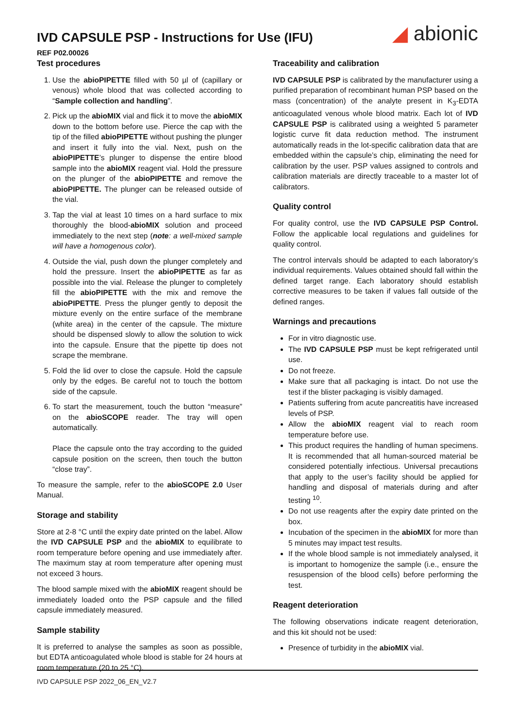IVD CAPSULE PSP - Instructions for Use (IFU)
◢ abionic
REF P02.00026
Test procedures
1. Use the abioPIPETTE filled with 50 µl of (capillary or venous) whole blood that was collected according to “Sample collection and handling”.
2. Pick up the abioMIX vial and flick it to move the abioMIX down to the bottom before use. Pierce the cap with the tip of the filled abioPIPETTE without pushing the plunger and insert it fully into the vial. Next, push on the abioPIPETTE’s plunger to dispense the entire blood sample into the abioMIX reagent vial. Hold the pressure on the plunger of the abioPIPETTE and remove the abioPIPETTE. The plunger can be released outside of the vial.
3. Tap the vial at least 10 times on a hard surface to mix thoroughly the blood-abioMIX solution and proceed immediately to the next step (note: a well-mixed sample will have a homogenous color).
4. Outside the vial, push down the plunger completely and hold the pressure. Insert the abioPIPETTE as far as possible into the vial. Release the plunger to completely fill the abioPIPETTE with the mix and remove the abioPIPETTE. Press the plunger gently to deposit the mixture evenly on the entire surface of the membrane (white area) in the center of the capsule. The mixture should be dispensed slowly to allow the solution to wick into the capsule. Ensure that the pipette tip does not scrape the membrane.
5. Fold the lid over to close the capsule. Hold the capsule only by the edges. Be careful not to touch the bottom side of the capsule.
6. To start the measurement, touch the button “measure” on the abioSCOPE reader. The tray will open automatically.
Place the capsule onto the tray according to the guided capsule position on the screen, then touch the button “close tray”.
To measure the sample, refer to the abioSCOPE 2.0 User Manual.
Storage and stability
Store at 2-8 °C until the expiry date printed on the label. Allow the IVD CAPSULE PSP and the abioMIX to equilibrate to room temperature before opening and use immediately after. The maximum stay at room temperature after opening must not exceed 3 hours.
The blood sample mixed with the abioMIX reagent should be immediately loaded onto the PSP capsule and the filled capsule immediately measured.
Sample stability
It is preferred to analyse the samples as soon as possible, but EDTA anticoagulated whole blood is stable for 24 hours at room temperature (20 to 25 °C).
Traceability and calibration
IVD CAPSULE PSP is calibrated by the manufacturer using a purified preparation of recombinant human PSP based on the mass (concentration) of the analyte present in K<sub>3</sub>-EDTA anticoagulated venous whole blood matrix. Each lot of IVD CAPSULE PSP is calibrated using a weighted 5 parameter logistic curve fit data reduction method. The instrument automatically reads in the lot-specific calibration data that are embedded within the capsule’s chip, eliminating the need for calibration by the user. PSP values assigned to controls and calibration materials are directly traceable to a master lot of calibrators.
Quality control
For quality control, use the IVD CAPSULE PSP Control. Follow the applicable local regulations and guidelines for quality control.
The control intervals should be adapted to each laboratory’s individual requirements. Values obtained should fall within the defined target range. Each laboratory should establish corrective measures to be taken if values fall outside of the defined ranges.
Warnings and precautions
For in vitro diagnostic use.
The IVD CAPSULE PSP must be kept refrigerated until use.
Do not freeze.
Make sure that all packaging is intact. Do not use the test if the blister packaging is visibly damaged.
Patients suffering from acute pancreatitis have increased levels of PSP.
Allow the abioMIX reagent vial to reach room temperature before use.
This product requires the handling of human specimens. It is recommended that all human-sourced material be considered potentially infectious. Universal precautions that apply to the user’s facility should be applied for handling and disposal of materials during and after testing <sup>10</sup>.
Do not use reagents after the expiry date printed on the box.
Incubation of the specimen in the abioMIX for more than 5 minutes may impact test results.
If the whole blood sample is not immediately analysed, it is important to homogenize the sample (i.e., ensure the resuspension of the blood cells) before performing the test.
Reagent deterioration
The following observations indicate reagent deterioration, and this kit should not be used:
Presence of turbidity in the abioMIX vial.
IVD CAPSULE PSP 2022_06_EN_V2.7